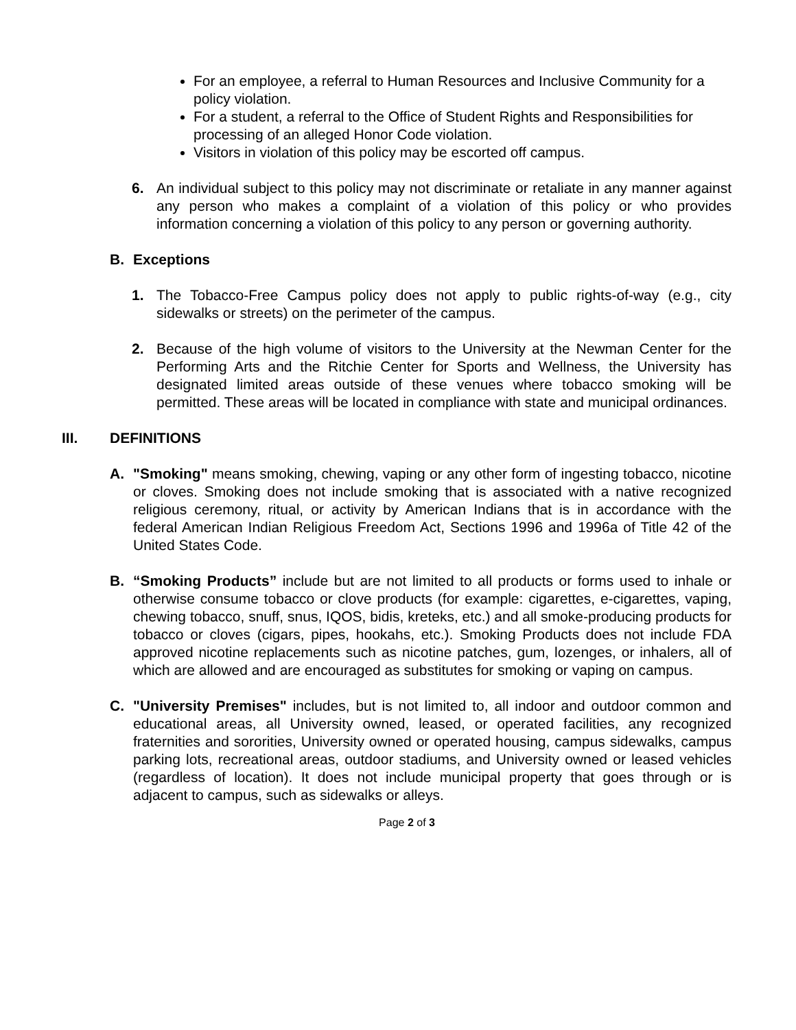For an employee, a referral to Human Resources and Inclusive Community for a policy violation.
For a student, a referral to the Office of Student Rights and Responsibilities for processing of an alleged Honor Code violation.
Visitors in violation of this policy may be escorted off campus.
6. An individual subject to this policy may not discriminate or retaliate in any manner against any person who makes a complaint of a violation of this policy or who provides information concerning a violation of this policy to any person or governing authority.
B. Exceptions
1. The Tobacco-Free Campus policy does not apply to public rights-of-way (e.g., city sidewalks or streets) on the perimeter of the campus.
2. Because of the high volume of visitors to the University at the Newman Center for the Performing Arts and the Ritchie Center for Sports and Wellness, the University has designated limited areas outside of these venues where tobacco smoking will be permitted. These areas will be located in compliance with state and municipal ordinances.
III. DEFINITIONS
A. "Smoking" means smoking, chewing, vaping or any other form of ingesting tobacco, nicotine or cloves. Smoking does not include smoking that is associated with a native recognized religious ceremony, ritual, or activity by American Indians that is in accordance with the federal American Indian Religious Freedom Act, Sections 1996 and 1996a of Title 42 of the United States Code.
B. “Smoking Products” include but are not limited to all products or forms used to inhale or otherwise consume tobacco or clove products (for example: cigarettes, e-cigarettes, vaping, chewing tobacco, snuff, snus, IQOS, bidis, kreteks, etc.) and all smoke-producing products for tobacco or cloves (cigars, pipes, hookahs, etc.). Smoking Products does not include FDA approved nicotine replacements such as nicotine patches, gum, lozenges, or inhalers, all of which are allowed and are encouraged as substitutes for smoking or vaping on campus.
C. "University Premises" includes, but is not limited to, all indoor and outdoor common and educational areas, all University owned, leased, or operated facilities, any recognized fraternities and sororities, University owned or operated housing, campus sidewalks, campus parking lots, recreational areas, outdoor stadiums, and University owned or leased vehicles (regardless of location). It does not include municipal property that goes through or is adjacent to campus, such as sidewalks or alleys.
Page 2 of 3